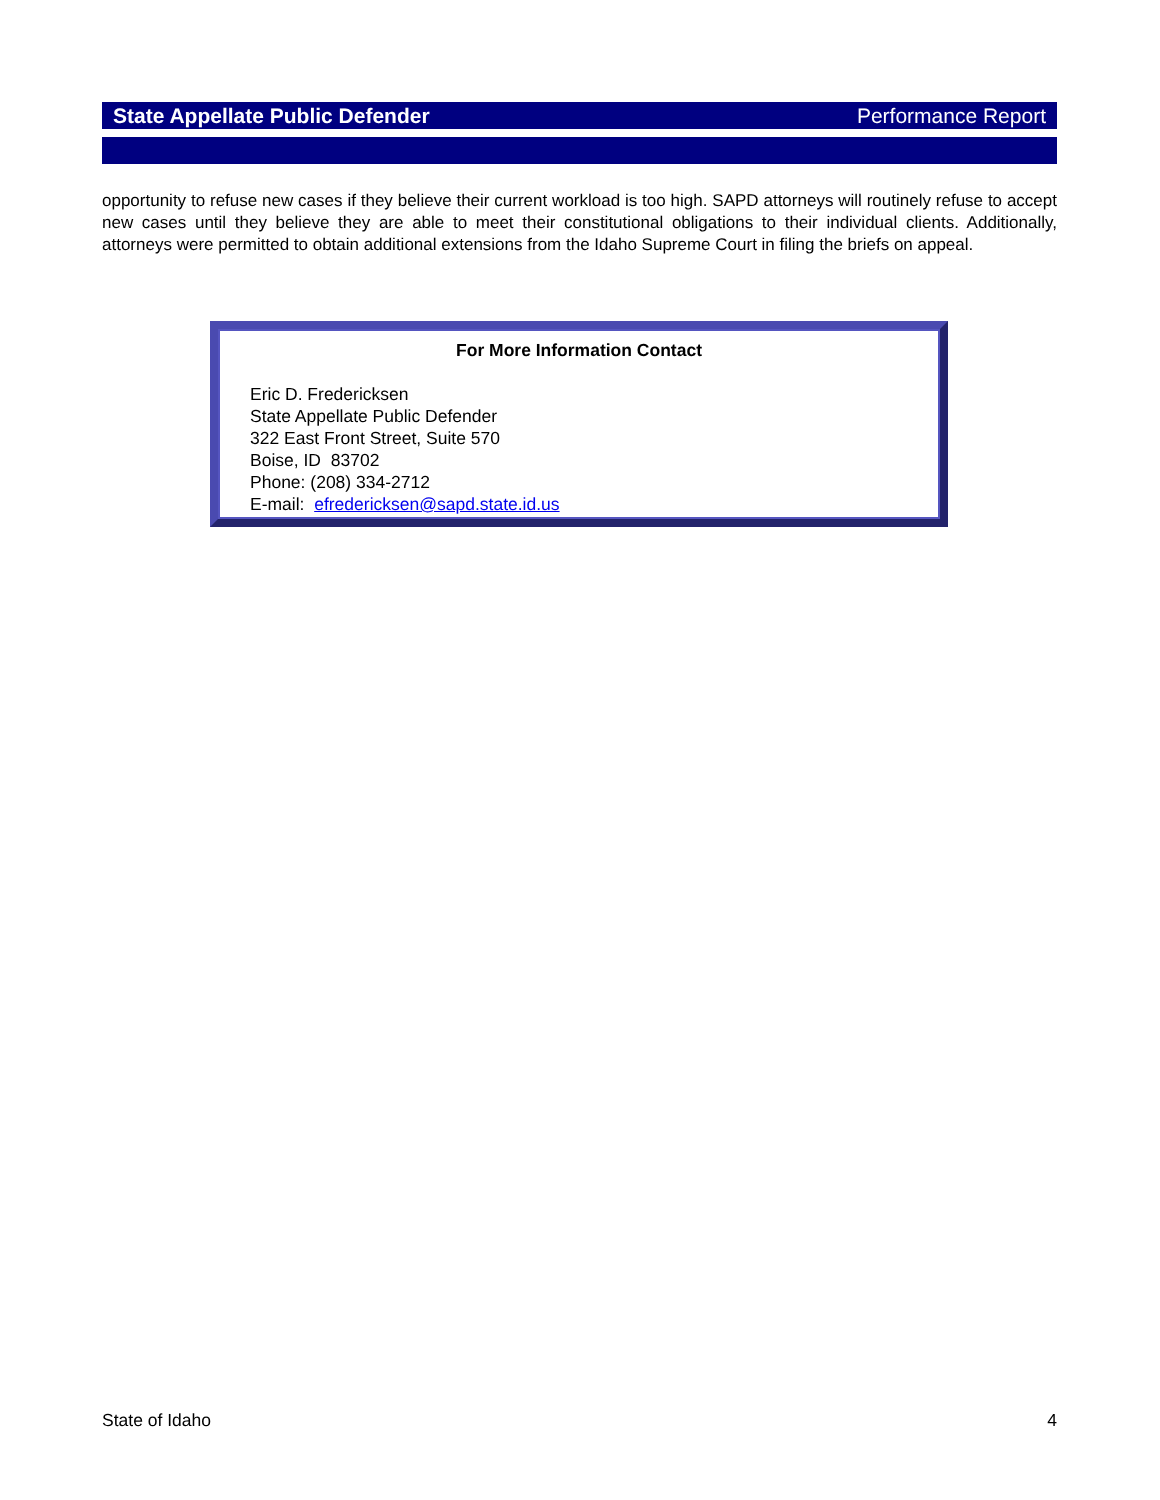State Appellate Public Defender Performance Report
opportunity to refuse new cases if they believe their current workload is too high. SAPD attorneys will routinely refuse to accept new cases until they believe they are able to meet their constitutional obligations to their individual clients. Additionally, attorneys were permitted to obtain additional extensions from the Idaho Supreme Court in filing the briefs on appeal.
For More Information Contact
Eric D. Fredericksen
State Appellate Public Defender
322 East Front Street, Suite 570
Boise, ID 83702
Phone: (208) 334-2712
E-mail: efredericksen@sapd.state.id.us
State of Idaho 4